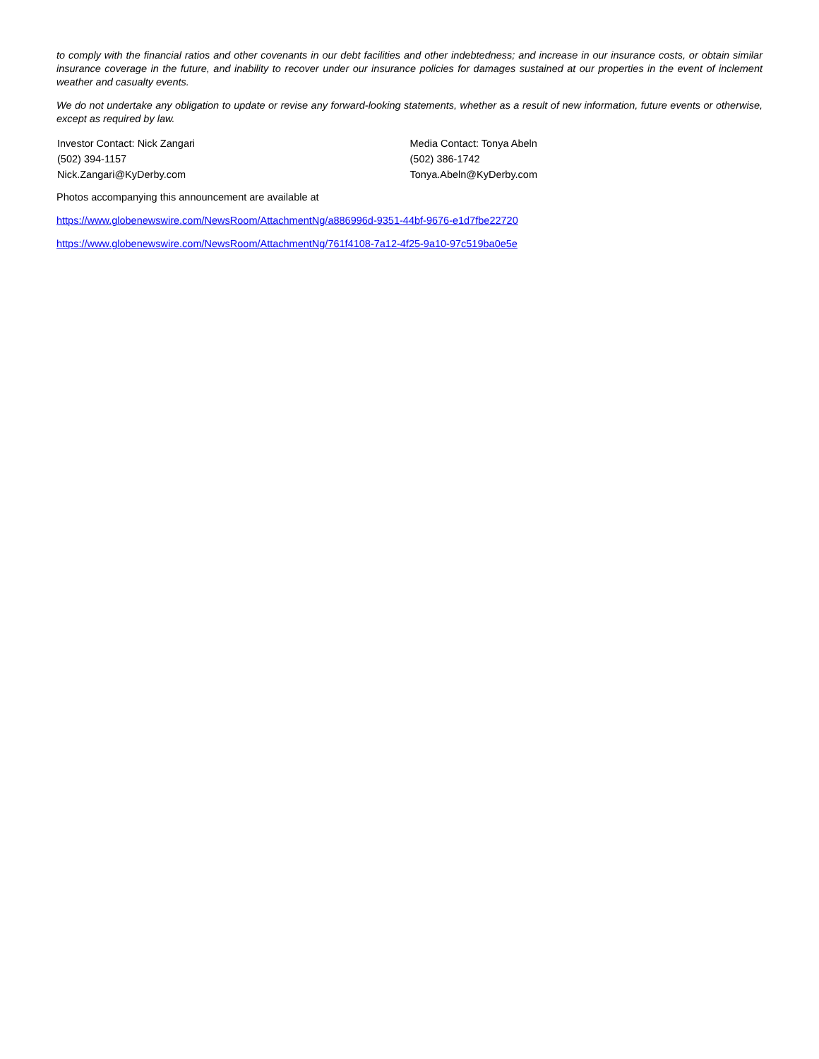to comply with the financial ratios and other covenants in our debt facilities and other indebtedness; and increase in our insurance costs, or obtain similar insurance coverage in the future, and inability to recover under our insurance policies for damages sustained at our properties in the event of inclement weather and casualty events.
We do not undertake any obligation to update or revise any forward-looking statements, whether as a result of new information, future events or otherwise, except as required by law.
Investor Contact: Nick Zangari
(502) 394-1157
Nick.Zangari@KyDerby.com
Media Contact: Tonya Abeln
(502) 386-1742
Tonya.Abeln@KyDerby.com
Photos accompanying this announcement are available at
https://www.globenewswire.com/NewsRoom/AttachmentNg/a886996d-9351-44bf-9676-e1d7fbe22720
https://www.globenewswire.com/NewsRoom/AttachmentNg/761f4108-7a12-4f25-9a10-97c519ba0e5e